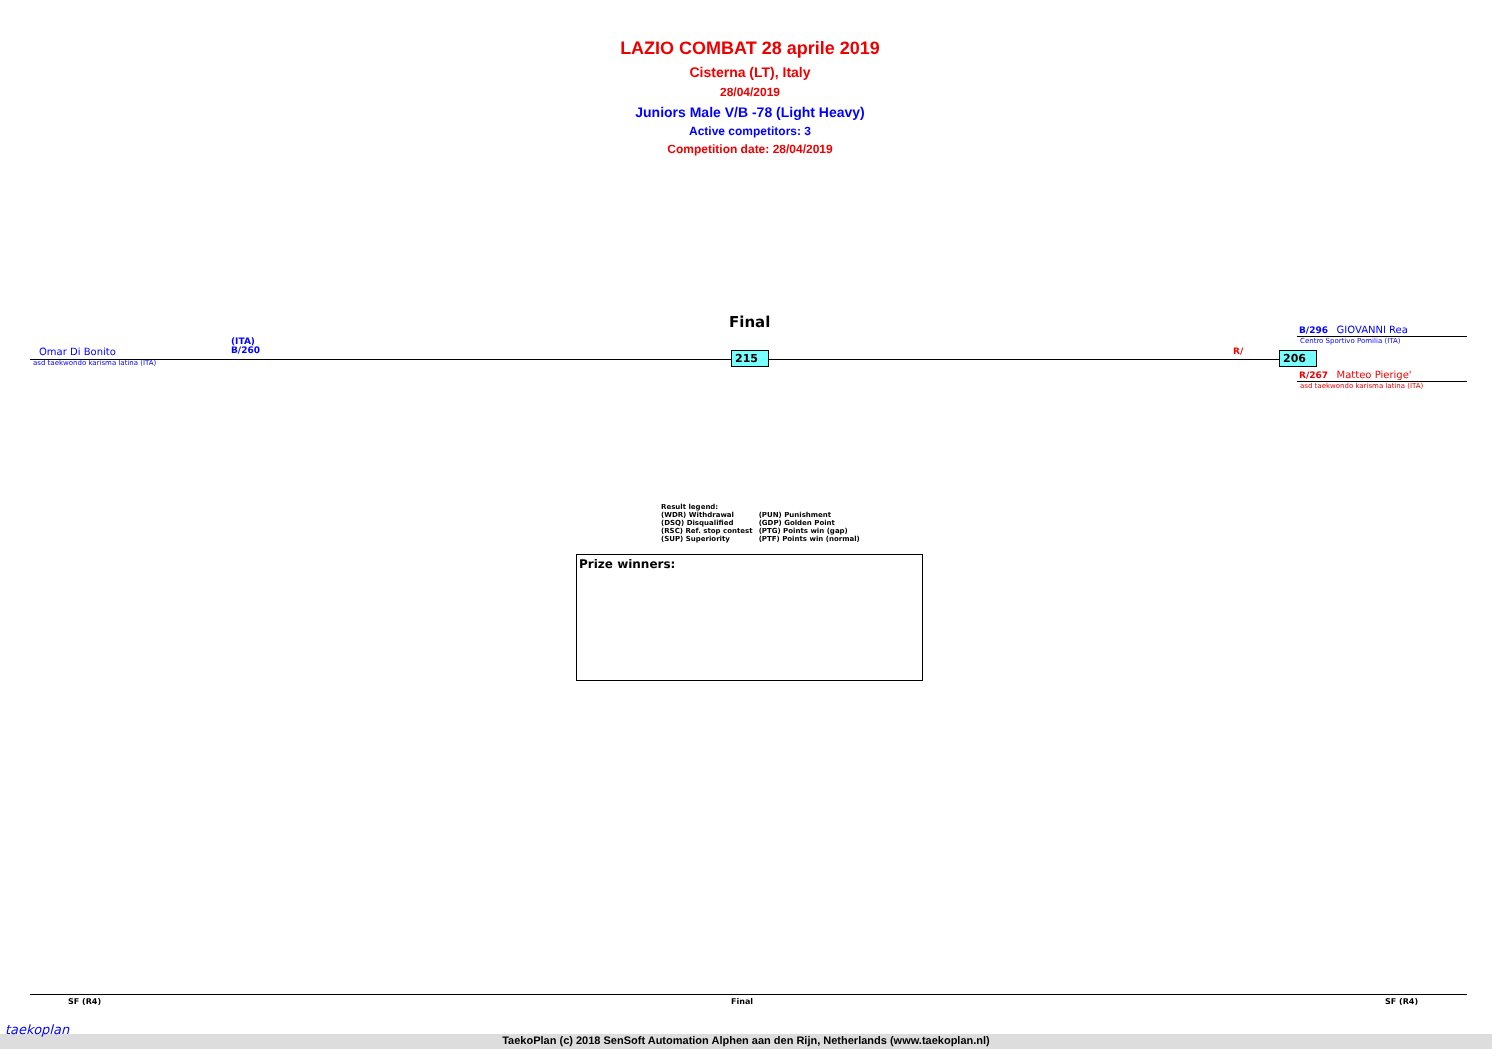LAZIO COMBAT 28 aprile 2019
Cisterna (LT), Italy
28/04/2019
Juniors Male V/B -78 (Light Heavy)
Active competitors: 3
Competition date: 28/04/2019
Final
Omar Di Bonito
asd taekwondo karisma latina (ITA)
(ITA)
B/260
215 R/ 206
B/296 GIOVANNI Rea
Centro Sportivo Pomilia (ITA)
R/267 Matteo Pierige'
asd taekwondo karisma latina (ITA)
| Result legend: | |
| (WDR) Withdrawal | (PUN) Punishment |
| (DSQ) Disqualified | (GDP) Golden Point |
| (RSC) Ref. stop contest | (PTG) Points win (gap) |
| (SUP) Superiority | (PTF) Points win (normal) |
Prize winners:
SF (R4) Final SF (R4)
TaekoPlan (c) 2018 SenSoft Automation Alphen aan den Rijn, Netherlands (www.taekoplan.nl)
taekoplan